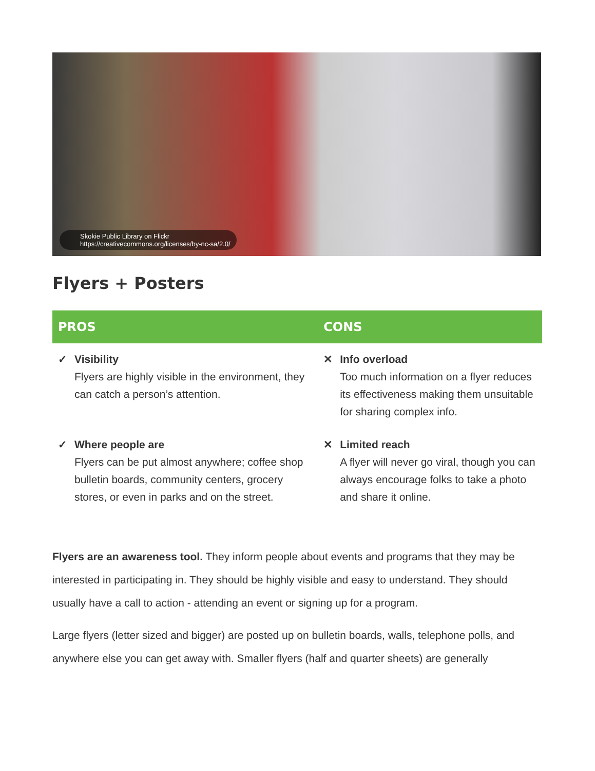Skokie Public Library on Flickr
https://creativecommons.org/licenses/by-nc-sa/2.0/
Flyers + Posters
| PROS | CONS |
| --- | --- |
| ✓ Visibility Flyers are highly visible in the environment, they can catch a person’s attention. | ✕ Info overload Too much information on a flyer reduces its effectiveness making them unsuitable for sharing complex info. |
| ✓ Where people are Flyers can be put almost anywhere; coffee shop bulletin boards, community centers, grocery stores, or even in parks and on the street. | ✕ Limited reach A flyer will never go viral, though you can always encourage folks to take a photo and share it online. |
Flyers are an awareness tool. They inform people about events and programs that they may be interested in participating in. They should be highly visible and easy to understand. They should usually have a call to action - attending an event or signing up for a program.
Large flyers (letter sized and bigger) are posted up on bulletin boards, walls, telephone polls, and anywhere else you can get away with. Smaller flyers (half and quarter sheets) are generally